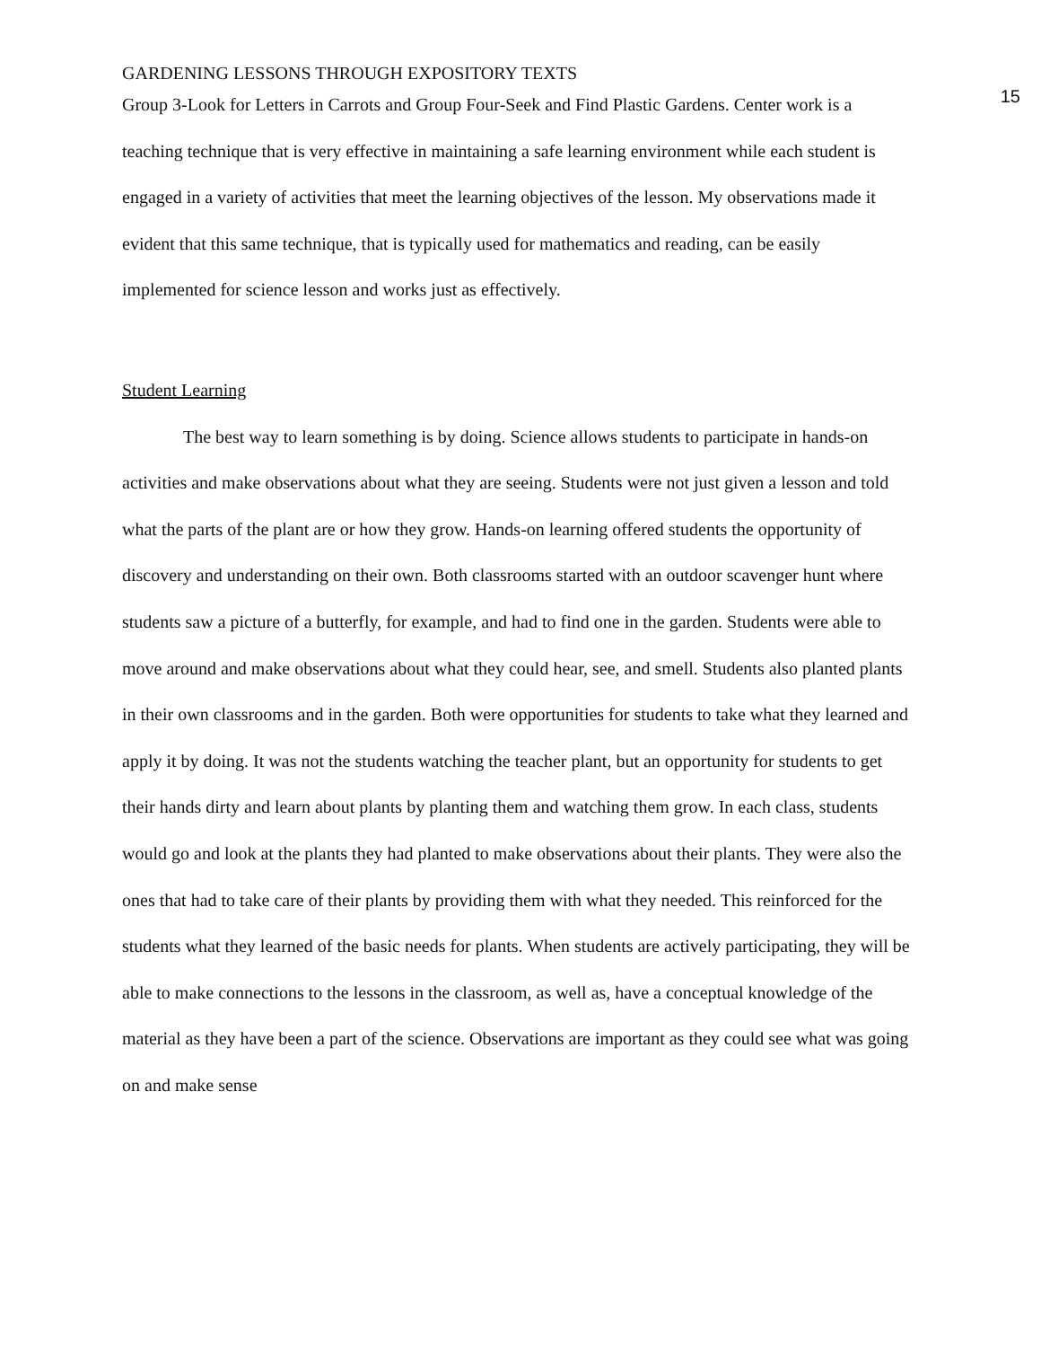GARDENING LESSONS THROUGH EXPOSITORY TEXTS 15
Group 3-Look for Letters in Carrots and Group Four-Seek and Find Plastic Gardens. Center work is a teaching technique that is very effective in maintaining a safe learning environment while each student is engaged in a variety of activities that meet the learning objectives of the lesson. My observations made it evident that this same technique, that is typically used for mathematics and reading, can be easily implemented for science lesson and works just as effectively.
Student Learning
The best way to learn something is by doing. Science allows students to participate in hands-on activities and make observations about what they are seeing. Students were not just given a lesson and told what the parts of the plant are or how they grow. Hands-on learning offered students the opportunity of discovery and understanding on their own. Both classrooms started with an outdoor scavenger hunt where students saw a picture of a butterfly, for example, and had to find one in the garden. Students were able to move around and make observations about what they could hear, see, and smell. Students also planted plants in their own classrooms and in the garden. Both were opportunities for students to take what they learned and apply it by doing. It was not the students watching the teacher plant, but an opportunity for students to get their hands dirty and learn about plants by planting them and watching them grow. In each class, students would go and look at the plants they had planted to make observations about their plants. They were also the ones that had to take care of their plants by providing them with what they needed. This reinforced for the students what they learned of the basic needs for plants. When students are actively participating, they will be able to make connections to the lessons in the classroom, as well as, have a conceptual knowledge of the material as they have been a part of the science. Observations are important as they could see what was going on and make sense